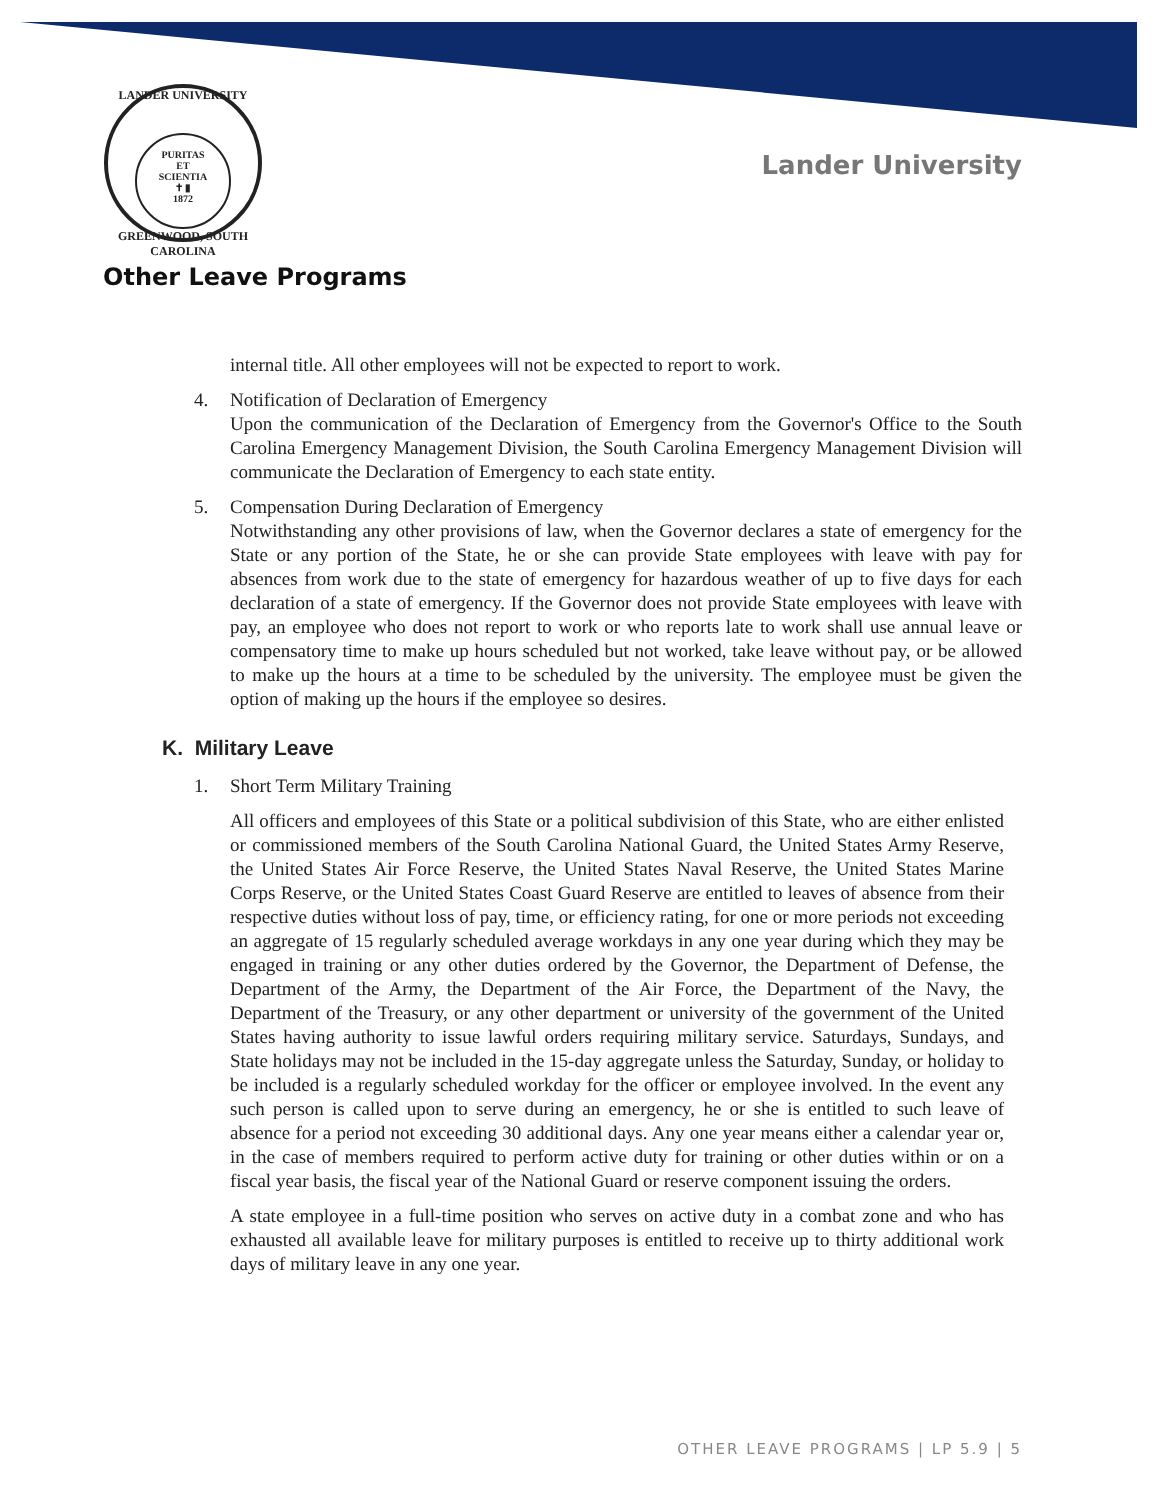LANDER UNIVERSITY
PURITAS
ET
SCIENTIA
✝ ▮
1872
GREENWOOD, SOUTH CAROLINA
Lander University
Other Leave Programs
internal title. All other employees will not be expected to report to work.
4. Notification of Declaration of Emergency
Upon the communication of the Declaration of Emergency from the Governor's Office to the South Carolina Emergency Management Division, the South Carolina Emergency Management Division will communicate the Declaration of Emergency to each state entity.
5. Compensation During Declaration of Emergency
Notwithstanding any other provisions of law, when the Governor declares a state of emergency for the State or any portion of the State, he or she can provide State employees with leave with pay for absences from work due to the state of emergency for hazardous weather of up to five days for each declaration of a state of emergency. If the Governor does not provide State employees with leave with pay, an employee who does not report to work or who reports late to work shall use annual leave or compensatory time to make up hours scheduled but not worked, take leave without pay, or be allowed to make up the hours at a time to be scheduled by the university. The employee must be given the option of making up the hours if the employee so desires.
K. Military Leave
1. Short Term Military Training
All officers and employees of this State or a political subdivision of this State, who are either enlisted or commissioned members of the South Carolina National Guard, the United States Army Reserve, the United States Air Force Reserve, the United States Naval Reserve, the United States Marine Corps Reserve, or the United States Coast Guard Reserve are entitled to leaves of absence from their respective duties without loss of pay, time, or efficiency rating, for one or more periods not exceeding an aggregate of 15 regularly scheduled average workdays in any one year during which they may be engaged in training or any other duties ordered by the Governor, the Department of Defense, the Department of the Army, the Department of the Air Force, the Department of the Navy, the Department of the Treasury, or any other department or university of the government of the United States having authority to issue lawful orders requiring military service. Saturdays, Sundays, and State holidays may not be included in the 15-day aggregate unless the Saturday, Sunday, or holiday to be included is a regularly scheduled workday for the officer or employee involved. In the event any such person is called upon to serve during an emergency, he or she is entitled to such leave of absence for a period not exceeding 30 additional days. Any one year means either a calendar year or, in the case of members required to perform active duty for training or other duties within or on a fiscal year basis, the fiscal year of the National Guard or reserve component issuing the orders.
A state employee in a full-time position who serves on active duty in a combat zone and who has exhausted all available leave for military purposes is entitled to receive up to thirty additional work days of military leave in any one year.
OTHER LEAVE PROGRAMS | LP 5.9 | 5